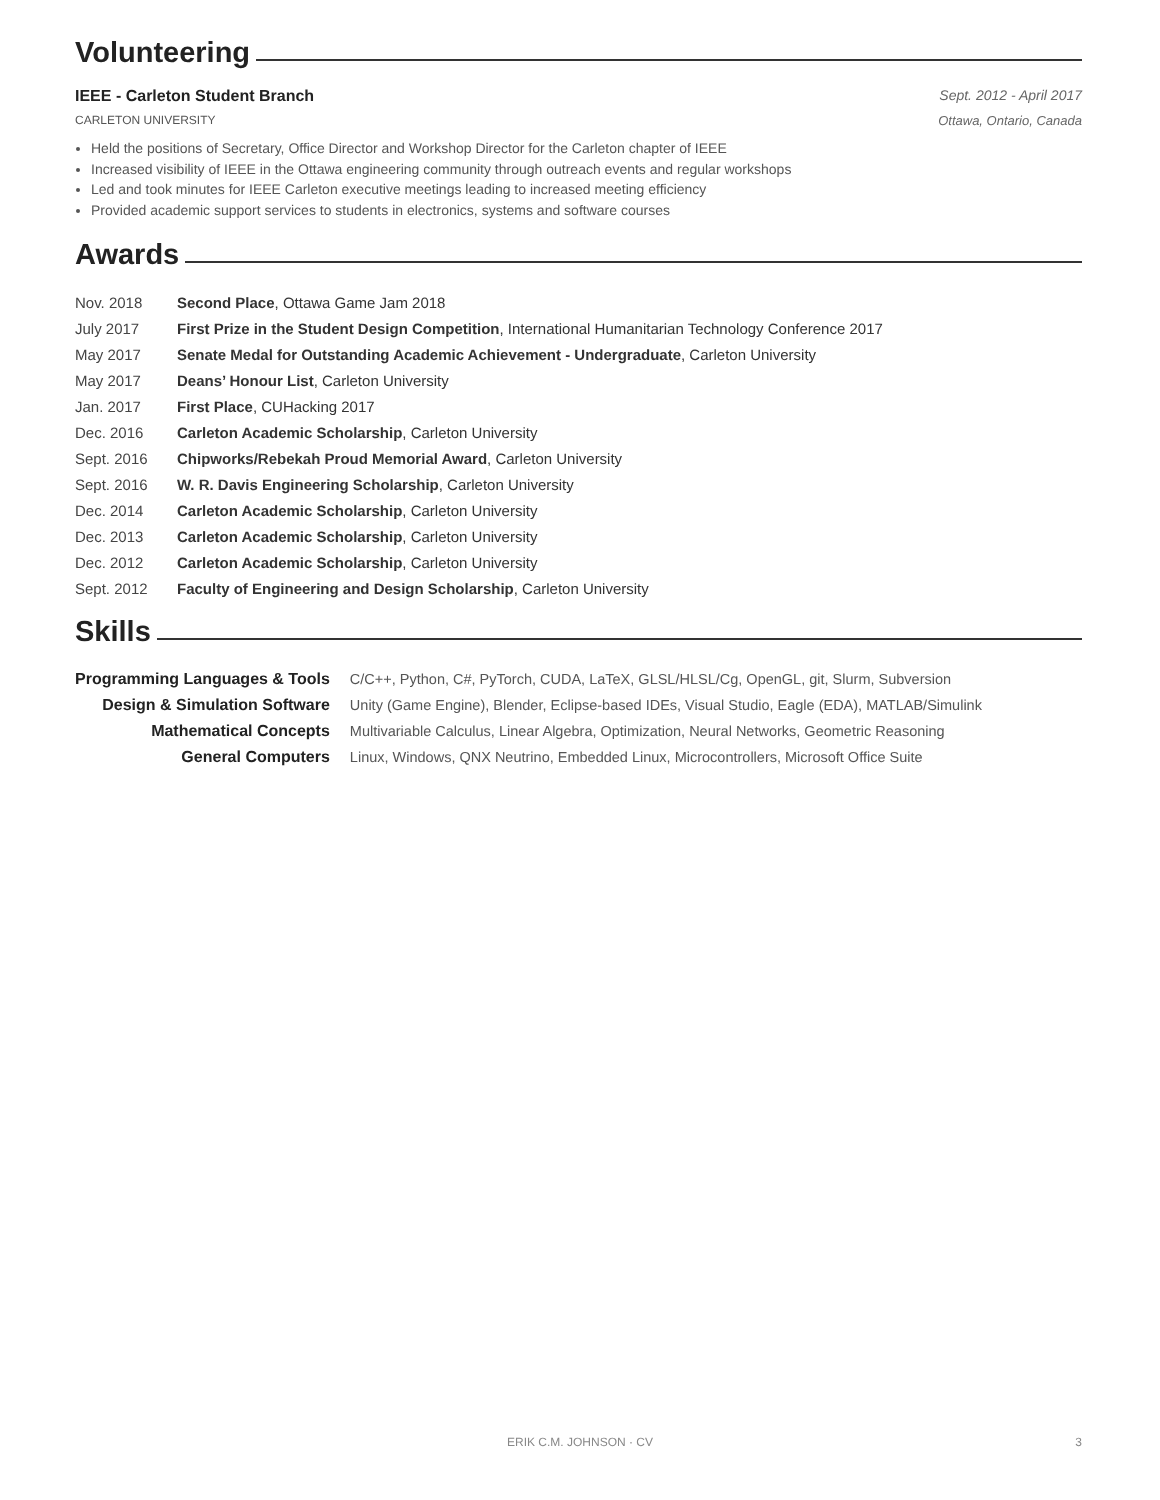Volunteering
IEEE - Carleton Student Branch Sept. 2012 - April 2017
CARLETON UNIVERSITY Ottawa, Ontario, Canada
Held the positions of Secretary, Office Director and Workshop Director for the Carleton chapter of IEEE
Increased visibility of IEEE in the Ottawa engineering community through outreach events and regular workshops
Led and took minutes for IEEE Carleton executive meetings leading to increased meeting efficiency
Provided academic support services to students in electronics, systems and software courses
Awards
| Nov. 2018 | Second Place , Ottawa Game Jam 2018 |
| July 2017 | First Prize in the Student Design Competition , International Humanitarian Technology Conference 2017 |
| May 2017 | Senate Medal for Outstanding Academic Achievement - Undergraduate , Carleton University |
| May 2017 | Deans’ Honour List , Carleton University |
| Jan. 2017 | First Place , CUHacking 2017 |
| Dec. 2016 | Carleton Academic Scholarship , Carleton University |
| Sept. 2016 | Chipworks/Rebekah Proud Memorial Award , Carleton University |
| Sept. 2016 | W. R. Davis Engineering Scholarship , Carleton University |
| Dec. 2014 | Carleton Academic Scholarship , Carleton University |
| Dec. 2013 | Carleton Academic Scholarship , Carleton University |
| Dec. 2012 | Carleton Academic Scholarship , Carleton University |
| Sept. 2012 | Faculty of Engineering and Design Scholarship , Carleton University |
Skills
| Programming Languages & Tools | C/C++, Python, C#, PyTorch, CUDA, LaTeX, GLSL/HLSL/Cg, OpenGL, git, Slurm, Subversion |
| Design & Simulation Software | Unity (Game Engine), Blender, Eclipse-based IDEs, Visual Studio, Eagle (EDA), MATLAB/Simulink |
| Mathematical Concepts | Multivariable Calculus, Linear Algebra, Optimization, Neural Networks, Geometric Reasoning |
| General Computers | Linux, Windows, QNX Neutrino, Embedded Linux, Microcontrollers, Microsoft Office Suite |
ERIK C.M. JOHNSON · CV 3